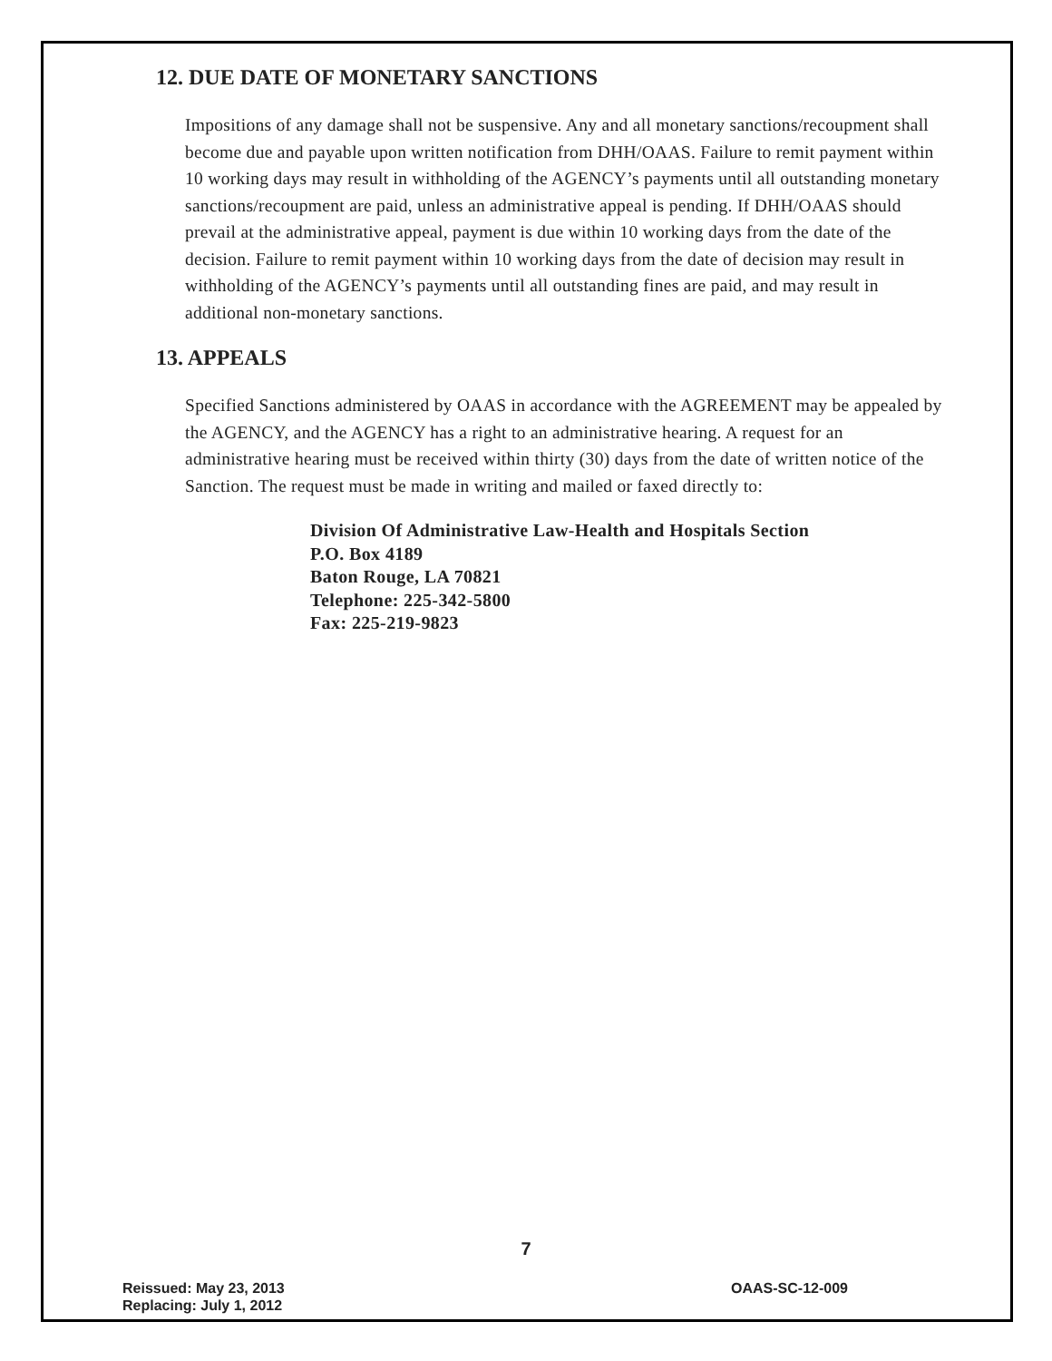12. DUE DATE OF MONETARY SANCTIONS
Impositions of any damage shall not be suspensive. Any and all monetary sanctions/recoupment shall become due and payable upon written notification from DHH/OAAS. Failure to remit payment within 10 working days may result in withholding of the AGENCY’s payments until all outstanding monetary sanctions/recoupment are paid, unless an administrative appeal is pending. If DHH/OAAS should prevail at the administrative appeal, payment is due within 10 working days from the date of the decision. Failure to remit payment within 10 working days from the date of decision may result in withholding of the AGENCY’s payments until all outstanding fines are paid, and may result in additional non-monetary sanctions.
13. APPEALS
Specified Sanctions administered by OAAS in accordance with the AGREEMENT may be appealed by the AGENCY, and the AGENCY has a right to an administrative hearing. A request for an administrative hearing must be received within thirty (30) days from the date of written notice of the Sanction. The request must be made in writing and mailed or faxed directly to:
Division Of Administrative Law-Health and Hospitals Section
P.O. Box 4189
Baton Rouge, LA 70821
Telephone: 225-342-5800
Fax: 225-219-9823
7
Reissued: May 23, 2013
Replacing: July 1, 2012
OAAS-SC-12-009